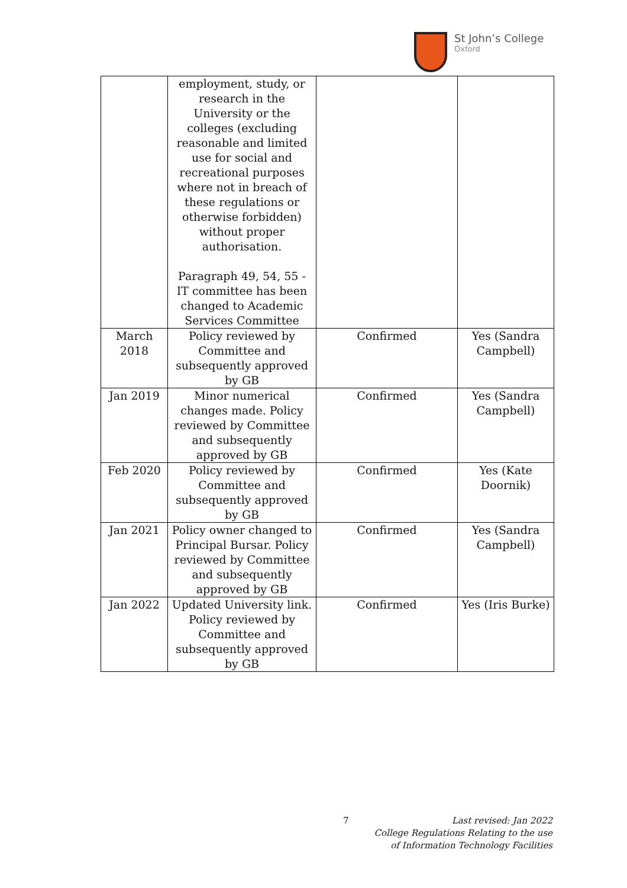St John’s College
Oxford
| | employment, study, or research in the University or the colleges (excluding reasonable and limited use for social and recreational purposes where not in breach of these regulations or otherwise forbidden) without proper authorisation. Paragraph 49, 54, 55 - IT committee has been changed to Academic Services Committee | | |
| March 2018 | Policy reviewed by Committee and subsequently approved by GB | Confirmed | Yes (Sandra Campbell) |
| Jan 2019 | Minor numerical changes made. Policy reviewed by Committee and subsequently approved by GB | Confirmed | Yes (Sandra Campbell) |
| Feb 2020 | Policy reviewed by Committee and subsequently approved by GB | Confirmed | Yes (Kate Doornik) |
| Jan 2021 | Policy owner changed to Principal Bursar. Policy reviewed by Committee and subsequently approved by GB | Confirmed | Yes (Sandra Campbell) |
| Jan 2022 | Updated University link. Policy reviewed by Committee and subsequently approved by GB | Confirmed | Yes (Iris Burke) |
7
Last revised: Jan 2022
College Regulations Relating to the use
of Information Technology Facilities